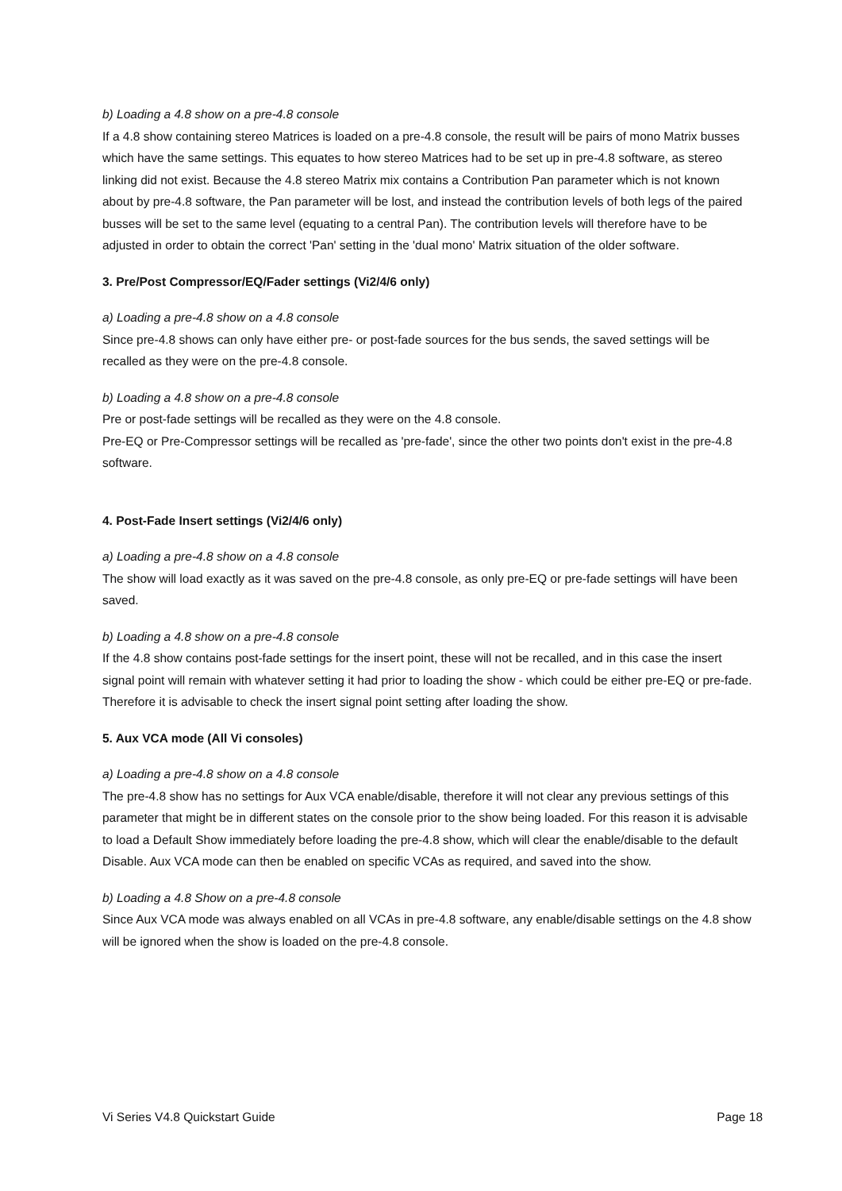b) Loading a 4.8 show on a pre-4.8 console
If a 4.8 show containing stereo Matrices is loaded on a pre-4.8 console, the result will be pairs of mono Matrix busses which have the same settings. This equates to how stereo Matrices had to be set up in pre-4.8 software, as stereo linking did not exist. Because the 4.8 stereo Matrix mix contains a Contribution Pan parameter which is not known about by pre-4.8 software, the Pan parameter will be lost, and instead the contribution levels of both legs of the paired busses will be set to the same level (equating to a central Pan). The contribution levels will therefore have to be adjusted in order to obtain the correct 'Pan' setting in the 'dual mono' Matrix situation of the older software.
3. Pre/Post Compressor/EQ/Fader settings (Vi2/4/6 only)
a) Loading a pre-4.8 show on a 4.8 console
Since pre-4.8 shows can only have either pre- or post-fade sources for the bus sends, the saved settings will be recalled as they were on the pre-4.8 console.
b) Loading a 4.8 show on a pre-4.8 console
Pre or post-fade settings will be recalled as they were on the 4.8 console.
Pre-EQ or Pre-Compressor settings will be recalled as 'pre-fade', since the other two points don't exist in the pre-4.8 software.
4. Post-Fade Insert settings (Vi2/4/6 only)
a) Loading a pre-4.8 show on a 4.8 console
The show will load exactly as it was saved on the pre-4.8 console, as only pre-EQ or pre-fade settings will have been saved.
b) Loading a 4.8 show on a pre-4.8 console
If the 4.8 show contains post-fade settings for the insert point, these will not be recalled, and in this case the insert signal point will remain with whatever setting it had prior to loading the show - which could be either pre-EQ or pre-fade. Therefore it is advisable to check the insert signal point setting after loading the show.
5. Aux VCA mode (All Vi consoles)
a) Loading a pre-4.8 show on a 4.8 console
The pre-4.8 show has no settings for Aux VCA enable/disable, therefore it will not clear any previous settings of this parameter that might be in different states on the console prior to the show being loaded. For this reason it is advisable to load a Default Show immediately before loading the pre-4.8 show, which will clear the enable/disable to the default Disable. Aux VCA mode can then be enabled on specific VCAs as required, and saved into the show.
b) Loading a 4.8 Show on a pre-4.8 console
Since Aux VCA mode was always enabled on all VCAs in pre-4.8 software, any enable/disable settings on the 4.8 show will be ignored when the show is loaded on the pre-4.8 console.
Vi Series V4.8 Quickstart Guide Page 18